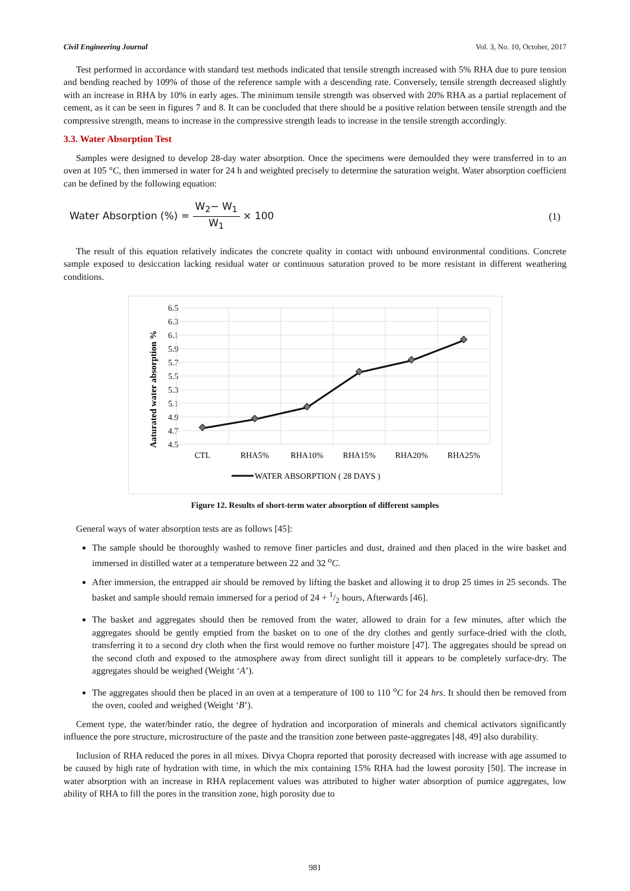Civil Engineering Journal Vol. 3, No. 10, October, 2017
Test performed in accordance with standard test methods indicated that tensile strength increased with 5% RHA due to pure tension and bending reached by 109% of those of the reference sample with a descending rate. Conversely, tensile strength decreased slightly with an increase in RHA by 10% in early ages. The minimum tensile strength was observed with 20% RHA as a partial replacement of cement, as it can be seen in figures 7 and 8. It can be concluded that there should be a positive relation between tensile strength and the compressive strength, means to increase in the compressive strength leads to increase in the tensile strength accordingly.
3.3. Water Absorption Test
Samples were designed to develop 28-day water absorption. Once the specimens were demoulded they were transferred in to an oven at 105 °C, then immersed in water for 24 h and weighted precisely to determine the saturation weight. Water absorption coefficient can be defined by the following equation:
Water Absorption (%) = W<sub>2</sub>− W<sub>1</sub> W<sub>1</sub> × 100 (1)
The result of this equation relatively indicates the concrete quality in contact with unbound environmental conditions. Concrete sample exposed to desiccation lacking residual water or continuous saturation proved to be more resistant in different weathering conditions.
Aaturated water absorption %
6.5
6.3
6.1
5.9
5.7
5.5
5.3
5.1
4.9
4.7
4.5
CTL
RHA5%
RHA10%
RHA15%
RHA20%
RHA25%
WATER ABSORPTION ( 28 DAYS )
Figure 12. Results of short-term water absorption of different samples
General ways of water absorption tests are as follows [45]:
The sample should be thoroughly washed to remove finer particles and dust, drained and then placed in the wire basket and immersed in distilled water at a temperature between 22 and 32 <sup>o</sup>C.
After immersion, the entrapped air should be removed by lifting the basket and allowing it to drop 25 times in 25 seconds. The basket and sample should remain immersed for a period of 24 + 1/2 hours, Afterwards [46].
The basket and aggregates should then be removed from the water, allowed to drain for a few minutes, after which the aggregates should be gently emptied from the basket on to one of the dry clothes and gently surface-dried with the cloth, transferring it to a second dry cloth when the first would remove no further moisture [47]. The aggregates should be spread on the second cloth and exposed to the atmosphere away from direct sunlight till it appears to be completely surface-dry. The aggregates should be weighed (Weight ‘A’).
The aggregates should then be placed in an oven at a temperature of 100 to 110 <sup>o</sup>C for 24 hrs. It should then be removed from the oven, cooled and weighed (Weight ‘B’).
Cement type, the water/binder ratio, the degree of hydration and incorporation of minerals and chemical activators significantly influence the pore structure, microstructure of the paste and the transition zone between paste-aggregates [48, 49] also durability.
Inclusion of RHA reduced the pores in all mixes. Divya Chopra reported that porosity decreased with increase with age assumed to be caused by high rate of hydration with time, in which the mix containing 15% RHA had the lowest porosity [50]. The increase in water absorption with an increase in RHA replacement values was attributed to higher water absorption of pumice aggregates, low ability of RHA to fill the pores in the transition zone, high porosity due to
981